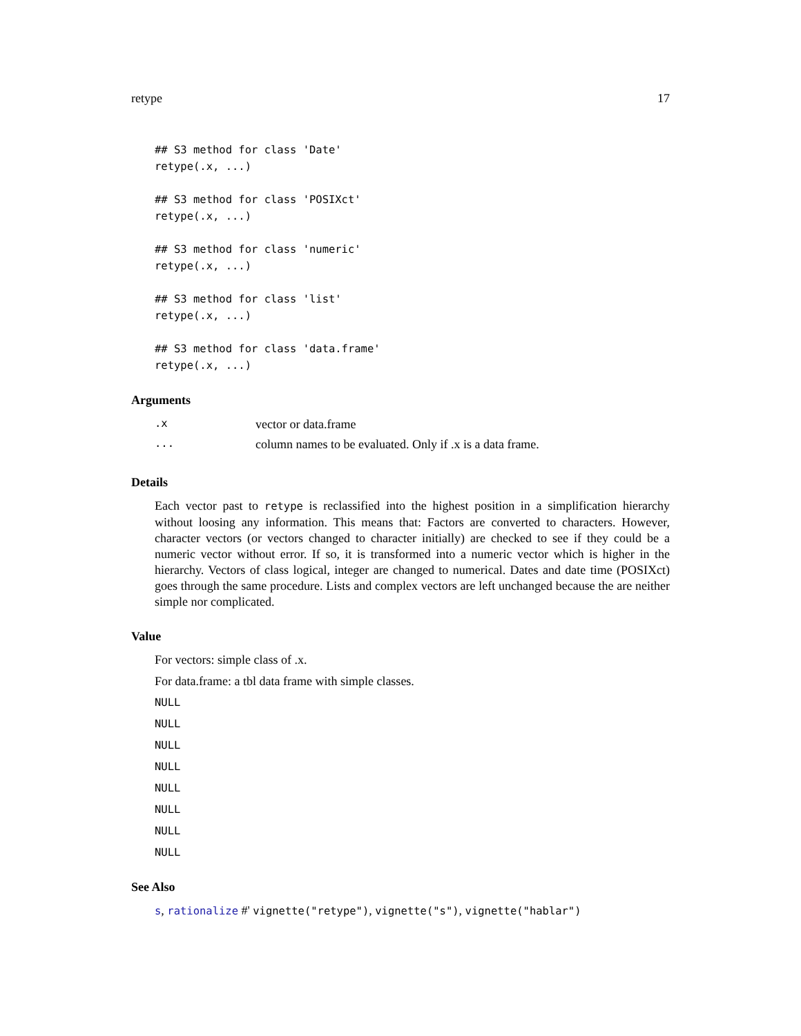retype 17
## S3 method for class 'Date'
retype(.x, ...)

## S3 method for class 'POSIXct'
retype(.x, ...)

## S3 method for class 'numeric'
retype(.x, ...)

## S3 method for class 'list'
retype(.x, ...)

## S3 method for class 'data.frame'
retype(.x, ...)
Arguments
| .x | vector or data.frame |
| ... | column names to be evaluated. Only if .x is a data frame. |
Details
Each vector past to retype is reclassified into the highest position in a simplification hierarchy without loosing any information. This means that: Factors are converted to characters. However, character vectors (or vectors changed to character initially) are checked to see if they could be a numeric vector without error. If so, it is transformed into a numeric vector which is higher in the hierarchy. Vectors of class logical, integer are changed to numerical. Dates and date time (POSIXct) goes through the same procedure. Lists and complex vectors are left unchanged because the are neither simple nor complicated.
Value
For vectors: simple class of .x.
For data.frame: a tbl data frame with simple classes.
NULL
NULL
NULL
NULL
NULL
NULL
NULL
NULL
See Also
s, rationalize #' vignette("retype"), vignette("s"), vignette("hablar")